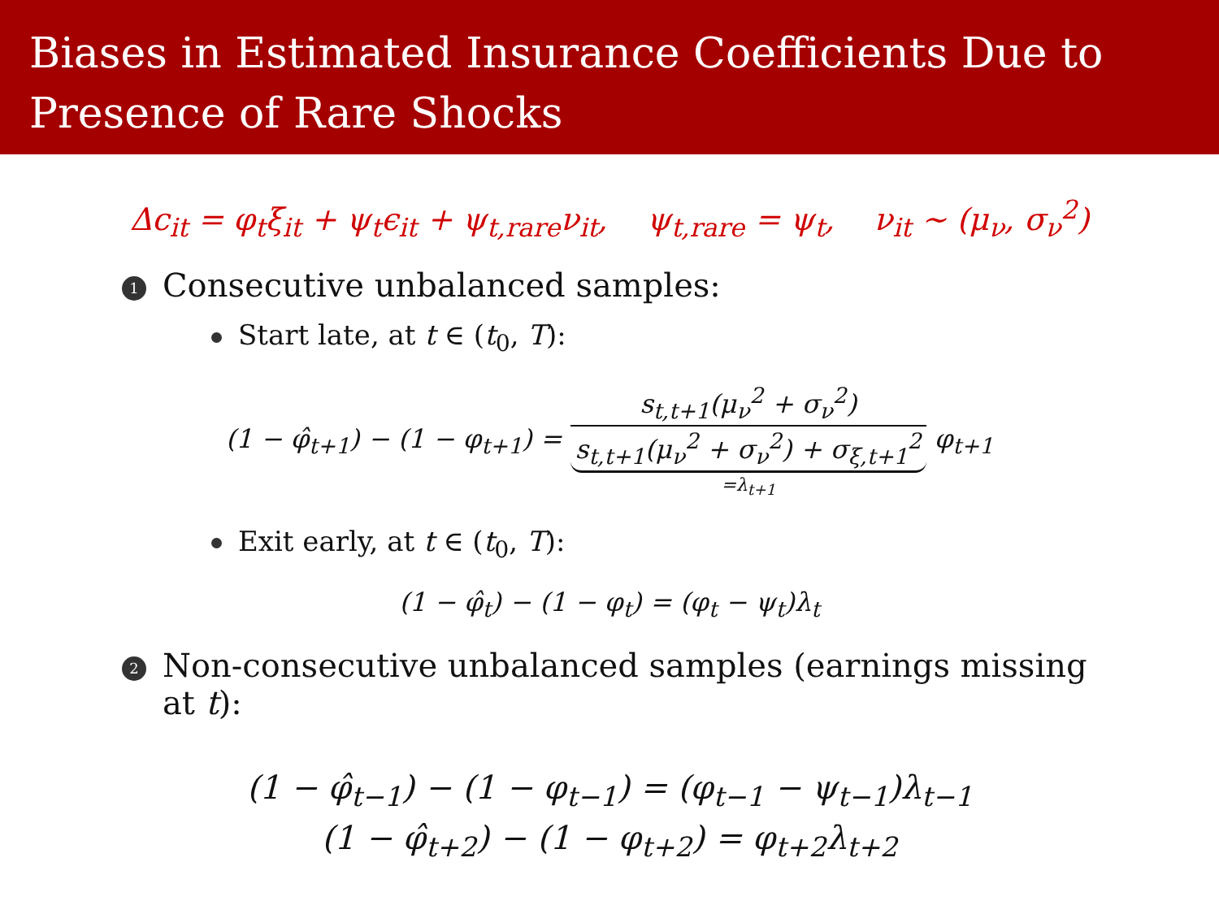Biases in Estimated Insurance Coefficients Due to
Presence of Rare Shocks
Δc<sub>it</sub> = φ<sub>t</sub>ξ<sub>it</sub> + ψ<sub>t</sub>ϵ<sub>it</sub> + ψ<sub>t,rare</sub>ν<sub>it</sub>, ψ<sub>t,rare</sub> = ψ<sub>t</sub>, ν<sub>it</sub> ∼ (μ<sub>ν</sub>, σ<sub>ν</sub><sup>2</sup>)
1 Consecutive unbalanced samples:
Start late, at t ∈ (t<sub>0</sub>, T):
(1 − φ̂<sub>t+1</sub>) − (1 − φ<sub>t+1</sub>) = s<sub>t,t+1</sub>(μ<sub>ν</sub><sup>2</sup> + σ<sub>ν</sub><sup>2</sup>) s<sub>t,t+1</sub>(μ<sub>ν</sub><sup>2</sup> + σ<sub>ν</sub><sup>2</sup>) + σ<sub>ξ,t+1</sub><sup>2</sup> =λ<sub>t+1</sub> φ<sub>t+1</sub>
Exit early, at t ∈ (t<sub>0</sub>, T):
(1 − φ̂<sub>t</sub>) − (1 − φ<sub>t</sub>) = (φ<sub>t</sub> − ψ<sub>t</sub>)λ<sub>t</sub>
2 Non-consecutive unbalanced samples (earnings missing
at t):
(1 − φ̂<sub>t−1</sub>) − (1 − φ<sub>t−1</sub>) = (φ<sub>t−1</sub> − ψ<sub>t−1</sub>)λ<sub>t−1</sub>
(1 − φ̂<sub>t+2</sub>) − (1 − φ<sub>t+2</sub>) = φ<sub>t+2</sub>λ<sub>t+2</sub>